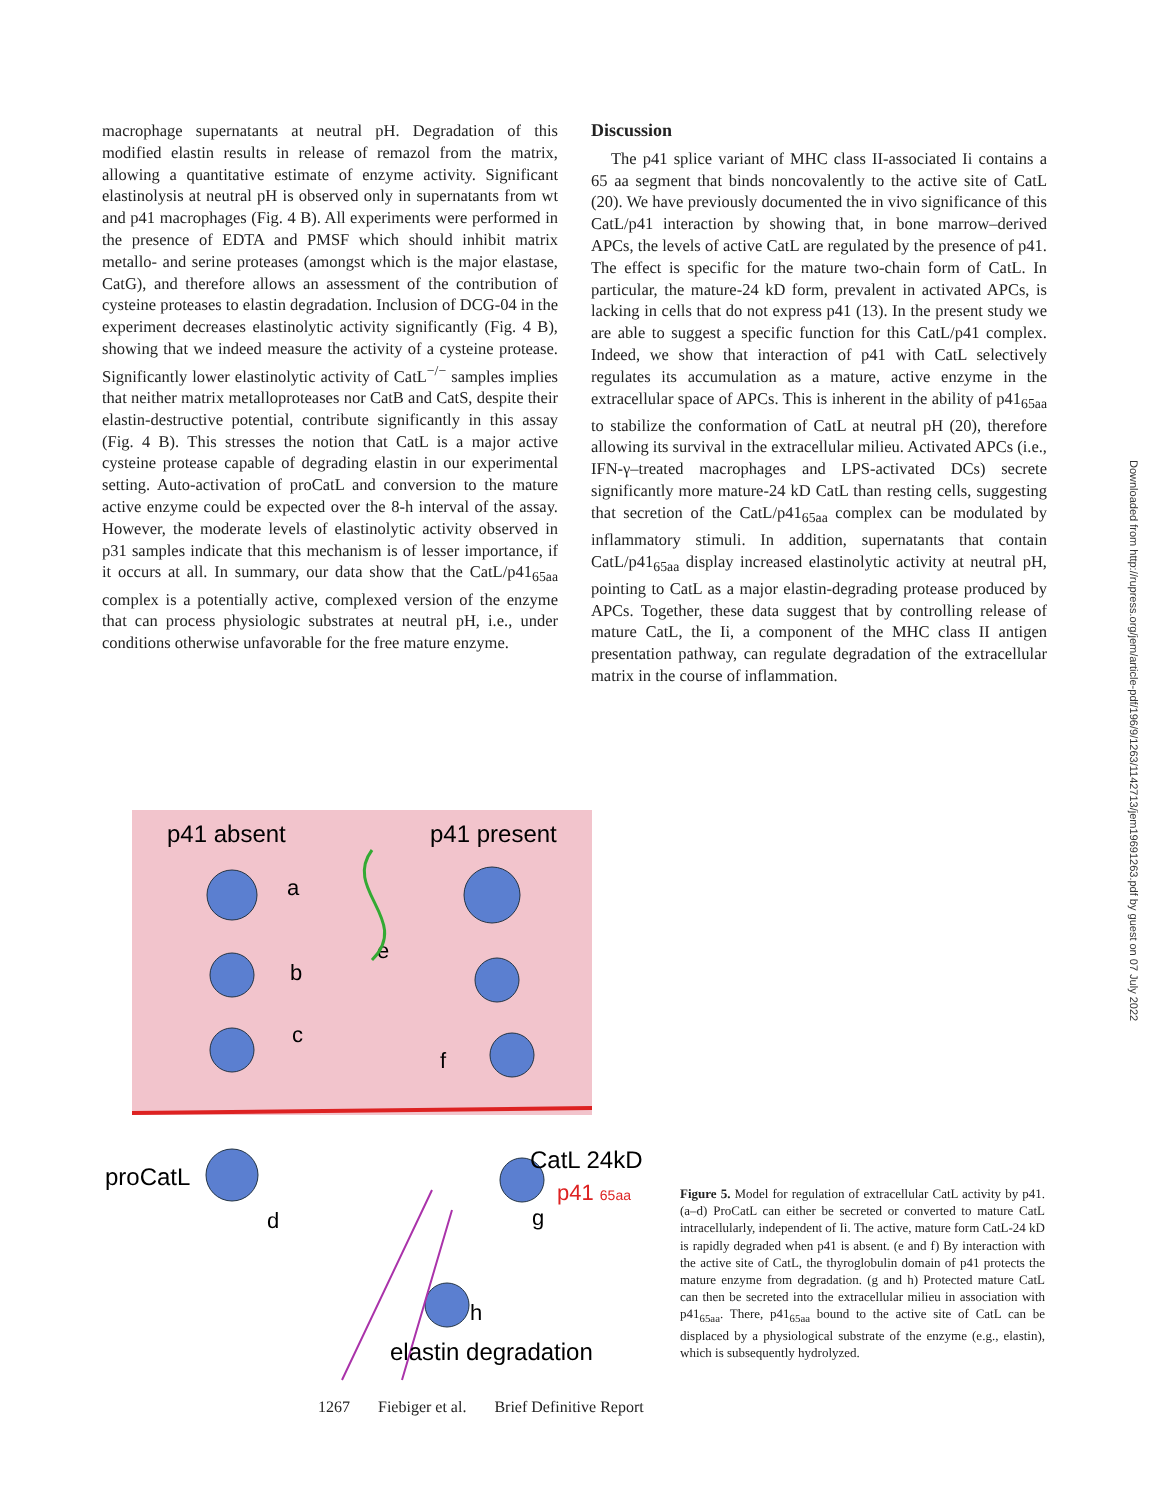macrophage supernatants at neutral pH. Degradation of this modified elastin results in release of remazol from the matrix, allowing a quantitative estimate of enzyme activity. Significant elastinolysis at neutral pH is observed only in supernatants from wt and p41 macrophages (Fig. 4 B). All experiments were performed in the presence of EDTA and PMSF which should inhibit matrix metallo- and serine proteases (amongst which is the major elastase, CatG), and therefore allows an assessment of the contribution of cysteine proteases to elastin degradation. Inclusion of DCG-04 in the experiment decreases elastinolytic activity significantly (Fig. 4 B), showing that we indeed measure the activity of a cysteine protease. Significantly lower elastinolytic activity of CatL<sup>−/−</sup> samples implies that neither matrix metalloproteases nor CatB and CatS, despite their elastin-destructive potential, contribute significantly in this assay (Fig. 4 B). This stresses the notion that CatL is a major active cysteine protease capable of degrading elastin in our experimental setting. Auto-activation of proCatL and conversion to the mature active enzyme could be expected over the 8-h interval of the assay. However, the moderate levels of elastinolytic activity observed in p31 samples indicate that this mechanism is of lesser importance, if it occurs at all. In summary, our data show that the CatL/p41<sub>65aa</sub> complex is a potentially active, complexed version of the enzyme that can process physiologic substrates at neutral pH, i.e., under conditions otherwise unfavorable for the free mature enzyme.
Discussion
The p41 splice variant of MHC class II-associated Ii contains a 65 aa segment that binds noncovalently to the active site of CatL (20). We have previously documented the in vivo significance of this CatL/p41 interaction by showing that, in bone marrow–derived APCs, the levels of active CatL are regulated by the presence of p41. The effect is specific for the mature two-chain form of CatL. In particular, the mature-24 kD form, prevalent in activated APCs, is lacking in cells that do not express p41 (13). In the present study we are able to suggest a specific function for this CatL/p41 complex. Indeed, we show that interaction of p41 with CatL selectively regulates its accumulation as a mature, active enzyme in the extracellular space of APCs. This is inherent in the ability of p41<sub>65aa</sub> to stabilize the conformation of CatL at neutral pH (20), therefore allowing its survival in the extracellular milieu. Activated APCs (i.e., IFN-γ–treated macrophages and LPS-activated DCs) secrete significantly more mature-24 kD CatL than resting cells, suggesting that secretion of the CatL/p41<sub>65aa</sub> complex can be modulated by inflammatory stimuli. In addition, supernatants that contain CatL/p41<sub>65aa</sub> display increased elastinolytic activity at neutral pH, pointing to CatL as a major elastin-degrading protease produced by APCs. Together, these data suggest that by controlling release of mature CatL, the Ii, a component of the MHC class II antigen presentation pathway, can regulate degradation of the extracellular matrix in the course of inflammation.
Downloaded from http://rupress.org/jem/article-pdf/196/9/1263/1142713/jem19691263.pdf by guest on 07 July 2022
p41 absent
p41 present
a
b
c
e
f
proCatL
d
CatL 24kD
p41 65aa
g
h
elastin degradation
Figure 5. Model for regulation of extracellular CatL activity by p41. (a–d) ProCatL can either be secreted or converted to mature CatL intracellularly, independent of Ii. The active, mature form CatL-24 kD is rapidly degraded when p41 is absent. (e and f) By interaction with the active site of CatL, the thyroglobulin domain of p41 protects the mature enzyme from degradation. (g and h) Protected mature CatL can then be secreted into the extracellular milieu in association with p41<sub>65aa</sub>. There, p41<sub>65aa</sub> bound to the active site of CatL can be displaced by a physiological substrate of the enzyme (e.g., elastin), which is subsequently hydrolyzed.
1267 Fiebiger et al. Brief Definitive Report